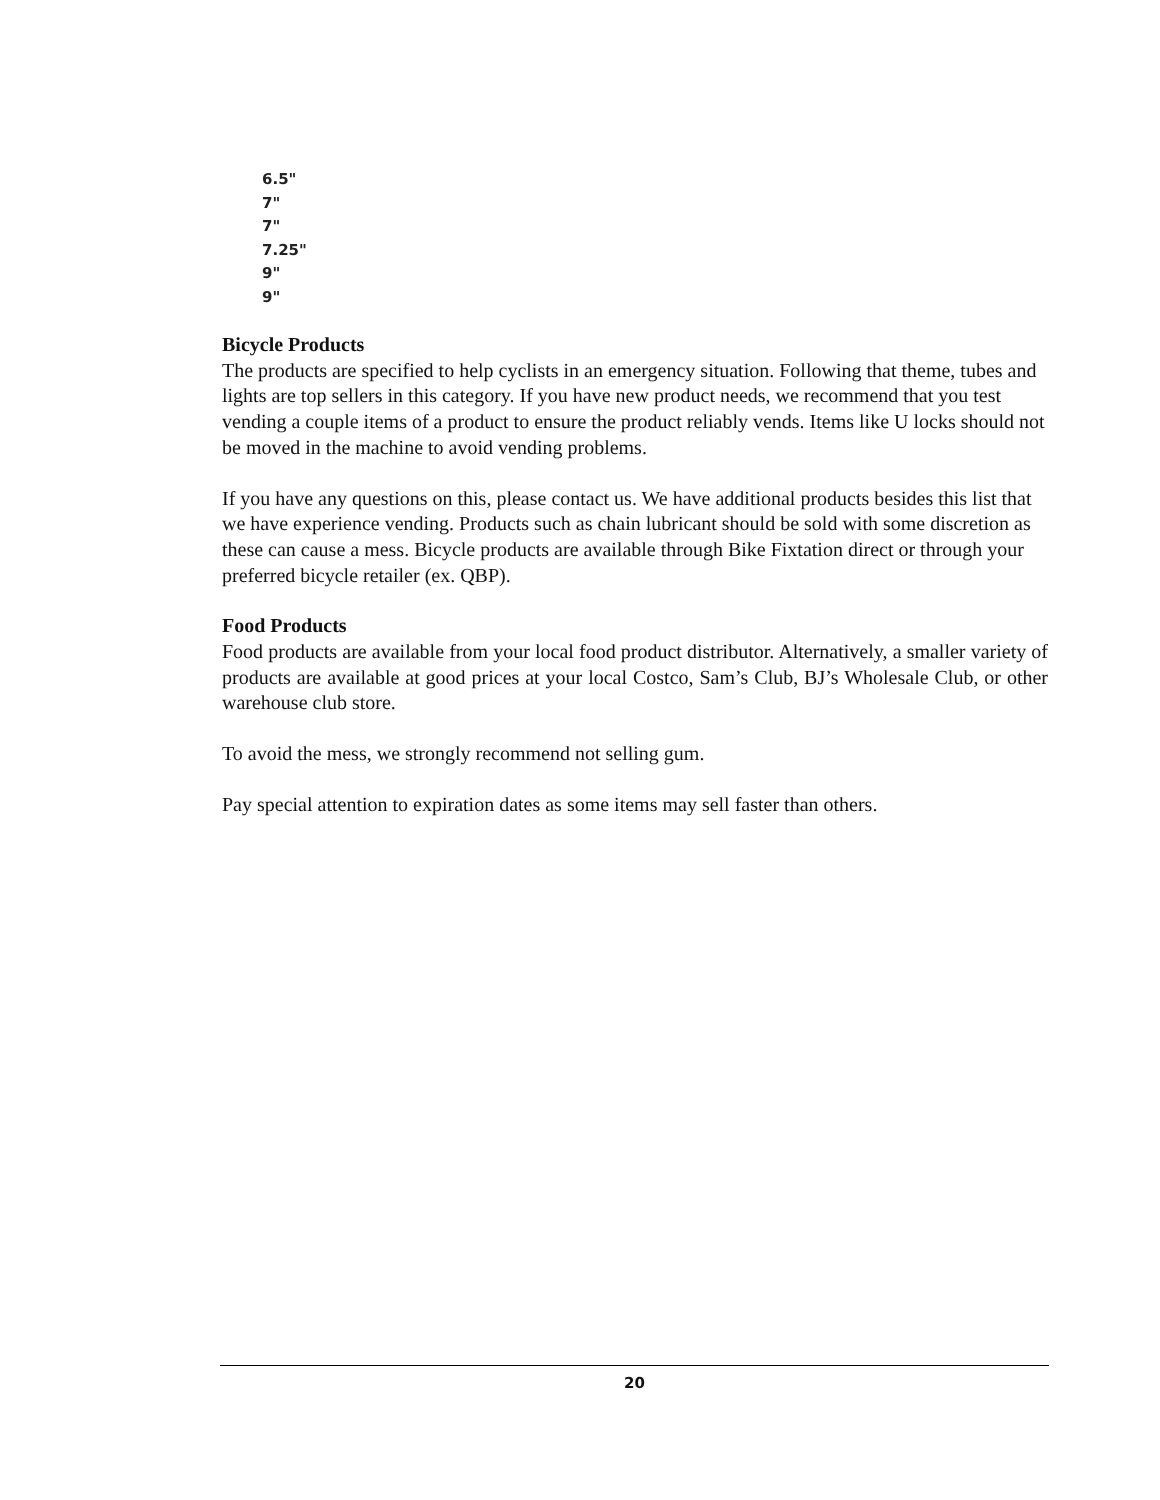6.5"
7"
7"
7.25"
9"
9"
Bicycle Products
The products are specified to help cyclists in an emergency situation. Following that theme, tubes and lights are top sellers in this category. If you have new product needs, we recommend that you test vending a couple items of a product to ensure the product reliably vends. Items like U locks should not be moved in the machine to avoid vending problems.
If you have any questions on this, please contact us. We have additional products besides this list that we have experience vending. Products such as chain lubricant should be sold with some discretion as these can cause a mess. Bicycle products are available through Bike Fixtation direct or through your preferred bicycle retailer (ex. QBP).
Food Products
Food products are available from your local food product distributor. Alternatively, a smaller variety of products are available at good prices at your local Costco, Sam’s Club, BJ’s Wholesale Club, or other warehouse club store.
To avoid the mess, we strongly recommend not selling gum.
Pay special attention to expiration dates as some items may sell faster than others.
20